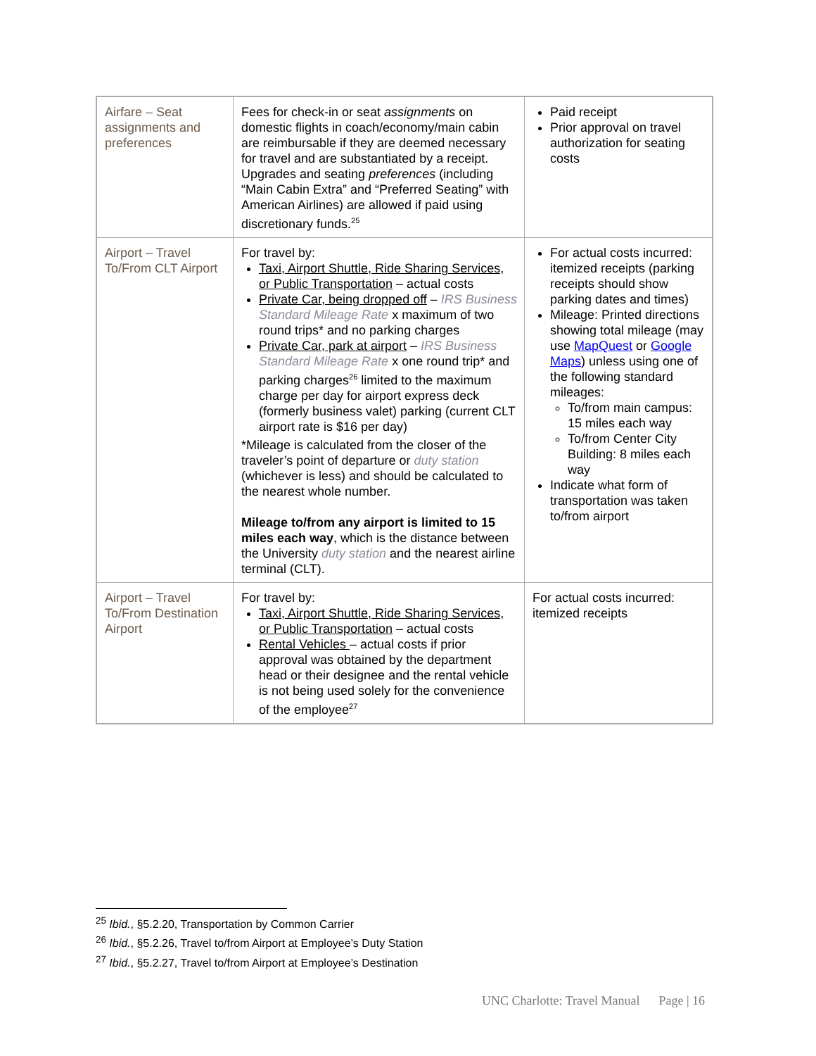| Airfare – Seat assignments and preferences | Fees for check-in or seat assignments on domestic flights in coach/economy/main cabin are reimbursable if they are deemed necessary for travel and are substantiated by a receipt. Upgrades and seating preferences (including “Main Cabin Extra” and “Preferred Seating” with American Airlines) are allowed if paid using discretionary funds.<sup>25</sup> | Paid receipt Prior approval on travel authorization for seating costs |
| Airport – Travel To/From CLT Airport | For travel by: Taxi, Airport Shuttle, Ride Sharing Services, or Public Transportation – actual costs Private Car, being dropped off – IRS Business Standard Mileage Rate x maximum of two round trips* and no parking charges Private Car, park at airport – IRS Business Standard Mileage Rate x one round trip* and parking charges<sup>26</sup> limited to the maximum charge per day for airport express deck (formerly business valet) parking (current CLT airport rate is $16 per day) *Mileage is calculated from the closer of the traveler’s point of departure or duty station (whichever is less) and should be calculated to the nearest whole number. Mileage to/from any airport is limited to 15 miles each way , which is the distance between the University duty station and the nearest airline terminal (CLT). | For actual costs incurred: itemized receipts (parking receipts should show parking dates and times) Mileage: Printed directions showing total mileage (may use MapQuest or Google Maps ) unless using one of the following standard mileages: To/from main campus: 15 miles each way To/from Center City Building: 8 miles each way Indicate what form of transportation was taken to/from airport |
| Airport – Travel To/From Destination Airport | For travel by: Taxi, Airport Shuttle, Ride Sharing Services, or Public Transportation – actual costs Rental Vehicles – actual costs if prior approval was obtained by the department head or their designee and the rental vehicle is not being used solely for the convenience of the employee<sup>27</sup> | For actual costs incurred: itemized receipts |
<sup>25</sup> Ibid., §5.2.20, Transportation by Common Carrier
<sup>26</sup> Ibid., §5.2.26, Travel to/from Airport at Employee’s Duty Station
<sup>27</sup> Ibid., §5.2.27, Travel to/from Airport at Employee’s Destination
UNC Charlotte: Travel Manual Page | 16